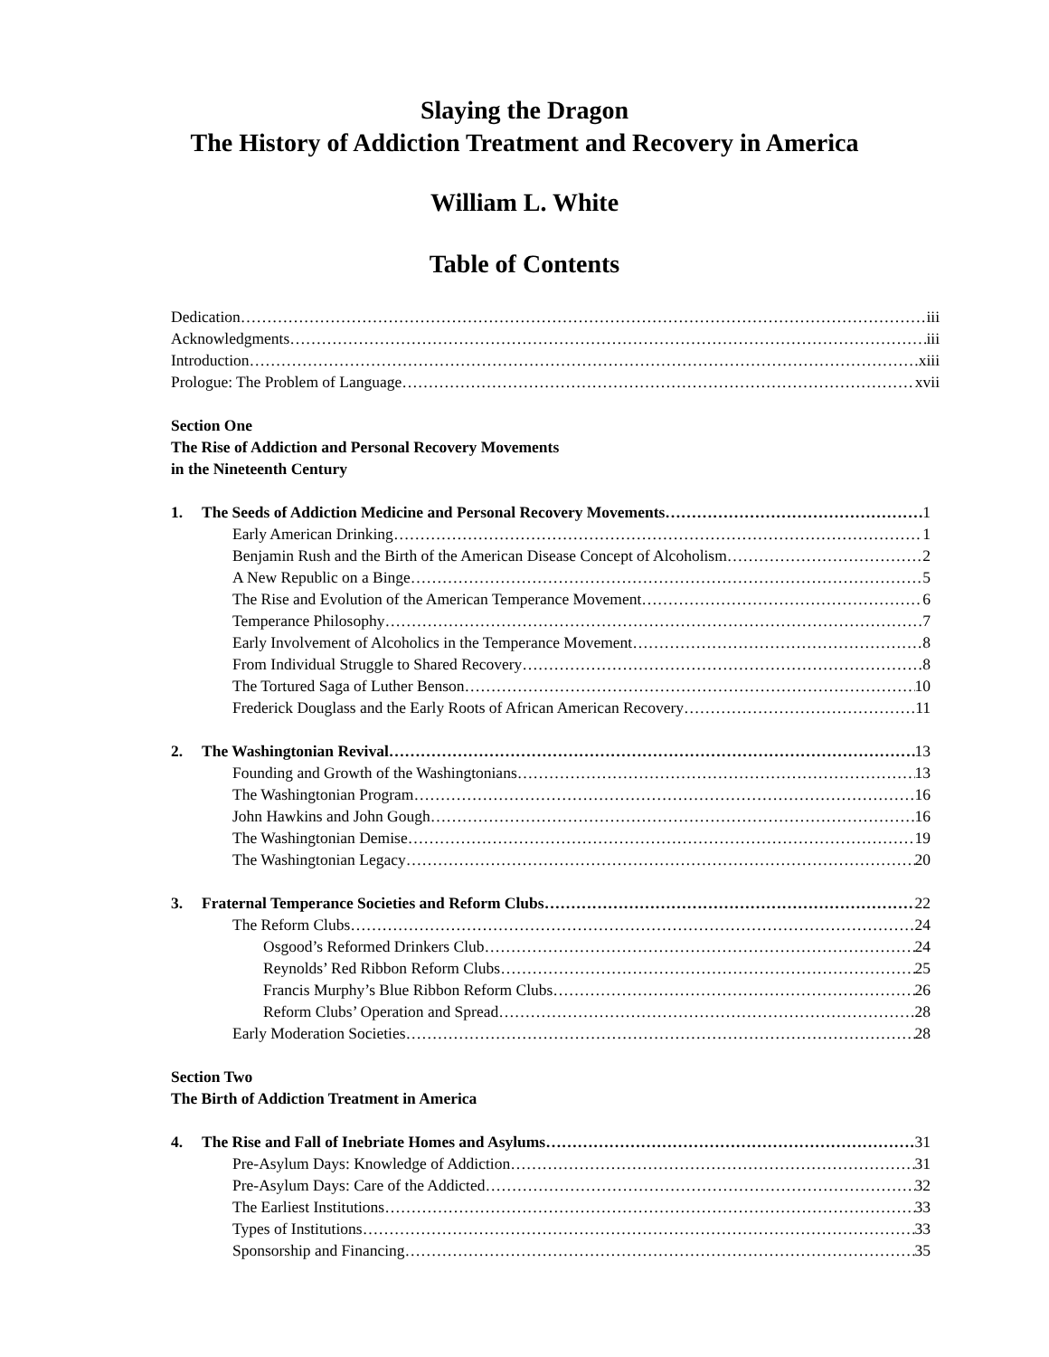Slaying the Dragon
The History of Addiction Treatment and Recovery in America
William L. White
Table of Contents
Dedication iii
Acknowledgments iii
Introduction xiii
Prologue: The Problem of Language xvii
Section One
The Rise of Addiction and Personal Recovery Movements
in the Nineteenth Century
1. The Seeds of Addiction Medicine and Personal Recovery Movements 1
Early American Drinking 1
Benjamin Rush and the Birth of the American Disease Concept of Alcoholism 2
A New Republic on a Binge 5
The Rise and Evolution of the American Temperance Movement 6
Temperance Philosophy 7
Early Involvement of Alcoholics in the Temperance Movement 8
From Individual Struggle to Shared Recovery 8
The Tortured Saga of Luther Benson 10
Frederick Douglass and the Early Roots of African American Recovery 11
2. The Washingtonian Revival 13
Founding and Growth of the Washingtonians 13
The Washingtonian Program 16
John Hawkins and John Gough 16
The Washingtonian Demise 19
The Washingtonian Legacy 20
3. Fraternal Temperance Societies and Reform Clubs 22
The Reform Clubs 24
Osgood’s Reformed Drinkers Club 24
Reynolds’ Red Ribbon Reform Clubs 25
Francis Murphy’s Blue Ribbon Reform Clubs 26
Reform Clubs’ Operation and Spread 28
Early Moderation Societies 28
Section Two
The Birth of Addiction Treatment in America
4. The Rise and Fall of Inebriate Homes and Asylums 31
Pre-Asylum Days: Knowledge of Addiction 31
Pre-Asylum Days: Care of the Addicted 32
The Earliest Institutions 33
Types of Institutions 33
Sponsorship and Financing 35